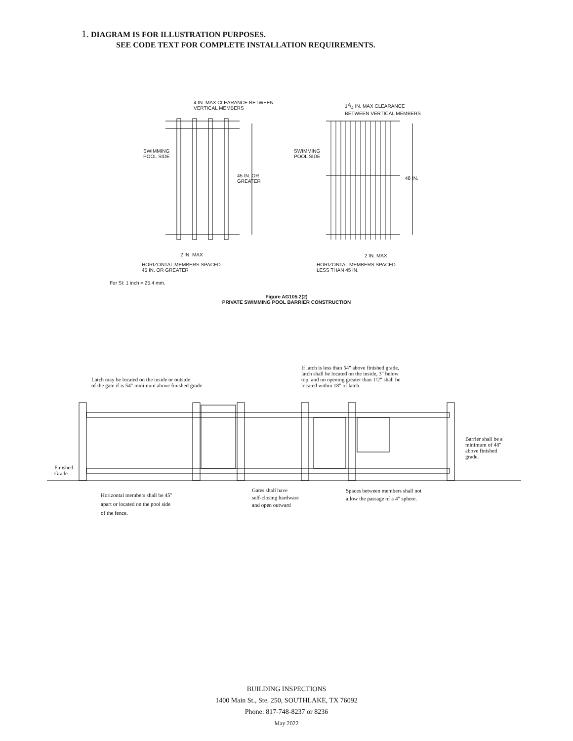1. DIAGRAM IS FOR ILLUSTRATION PURPOSES.
SEE CODE TEXT FOR COMPLETE INSTALLATION REQUIREMENTS.
4 IN. MAX CLEARANCE BETWEEN
VERTICAL MEMBERS
13/4 IN. MAX CLEARANCE
BETWEEN VERTICAL MEMBERS
SWIMMING
POOL SIDE
SWIMMING
POOL SIDE
45 IN. OR
GREATER
48 IN.
2 IN. MAX 2 IN. MAX
HORIZONTAL MEMBERS SPACED
45 IN. OR GREATER
HORIZONTAL MEMBERS SPACED
LESS THAN 45 IN.
For SI: 1 inch = 25.4 mm.
Figure AG105.2(2)
PRIVATE SWIMMING POOL BARRIER CONSTRUCTION
Latch may be located on the inside or outside
of the gate if is 54" minimum above finished grade
If latch is less than 54" above finished grade,
latch shall be located on the inside, 3" below
top, and no opening greater than 1/2" shall be
located within 18" of latch.
Barrier shall be a
minimum of 48"
above finished
grade.
Finished
Grade
Horizontal members shall be 45"
apart or located on the pool side
of the fence.
Gates shall have
self-closing hardware
and open outward
Spaces between members shall not
allow the passage of a 4" sphere.
BUILDING INSPECTIONS
1400 Main St., Ste. 250, SOUTHLAKE, TX 76092
Phone: 817-748-8237 or 8236
May 2022